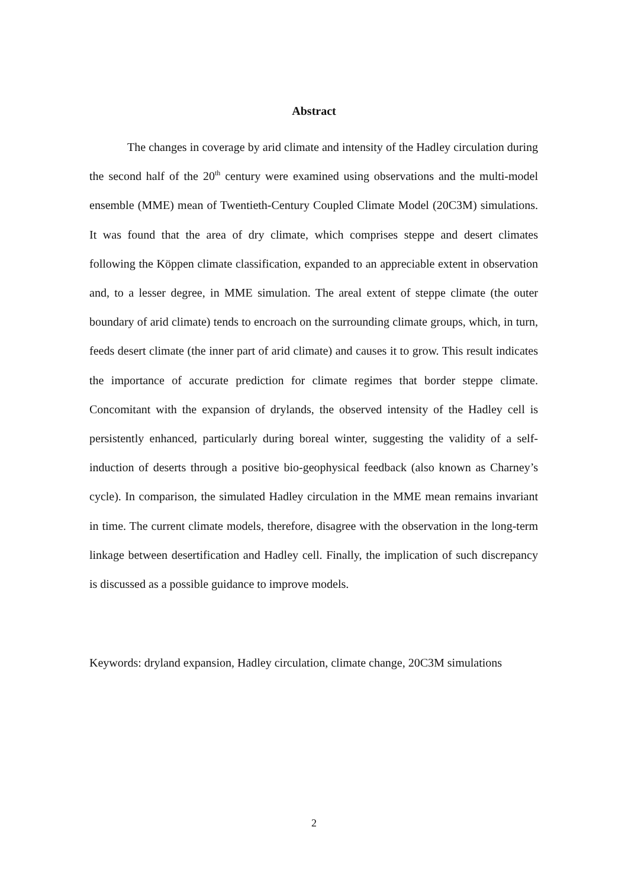Abstract
The changes in coverage by arid climate and intensity of the Hadley circulation during the second half of the 20<sup>th</sup> century were examined using observations and the multi-model ensemble (MME) mean of Twentieth-Century Coupled Climate Model (20C3M) simulations. It was found that the area of dry climate, which comprises steppe and desert climates following the Köppen climate classification, expanded to an appreciable extent in observation and, to a lesser degree, in MME simulation. The areal extent of steppe climate (the outer boundary of arid climate) tends to encroach on the surrounding climate groups, which, in turn, feeds desert climate (the inner part of arid climate) and causes it to grow. This result indicates the importance of accurate prediction for climate regimes that border steppe climate. Concomitant with the expansion of drylands, the observed intensity of the Hadley cell is persistently enhanced, particularly during boreal winter, suggesting the validity of a self-induction of deserts through a positive bio-geophysical feedback (also known as Charney’s cycle). In comparison, the simulated Hadley circulation in the MME mean remains invariant in time. The current climate models, therefore, disagree with the observation in the long-term linkage between desertification and Hadley cell. Finally, the implication of such discrepancy is discussed as a possible guidance to improve models.
Keywords: dryland expansion, Hadley circulation, climate change, 20C3M simulations
2